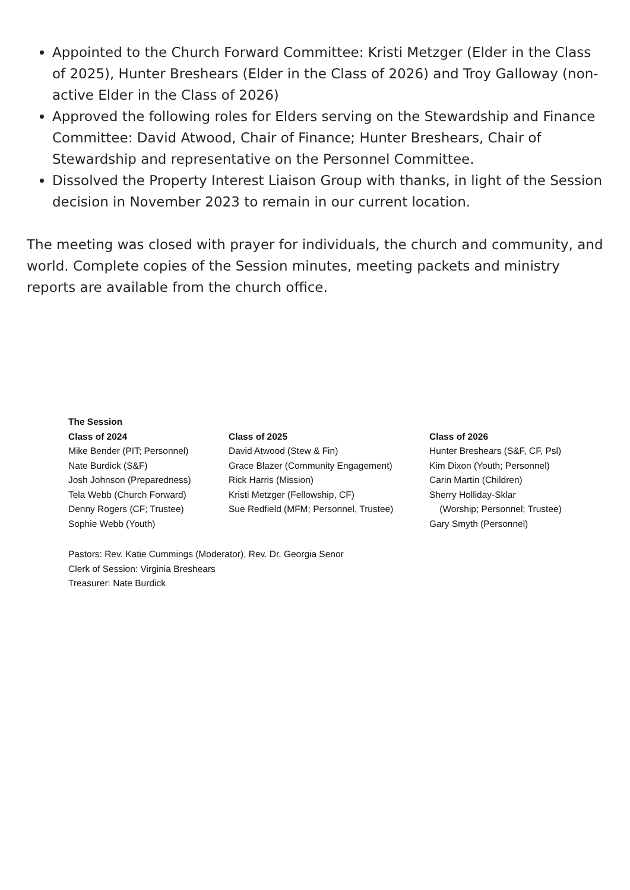Appointed to the Church Forward Committee: Kristi Metzger (Elder in the Class of 2025), Hunter Breshears (Elder in the Class of 2026) and Troy Galloway (non-active Elder in the Class of 2026)
Approved the following roles for Elders serving on the Stewardship and Finance Committee: David Atwood, Chair of Finance; Hunter Breshears, Chair of Stewardship and representative on the Personnel Committee.
Dissolved the Property Interest Liaison Group with thanks, in light of the Session decision in November 2023 to remain in our current location.
The meeting was closed with prayer for individuals, the church and community, and world. Complete copies of the Session minutes, meeting packets and ministry reports are available from the church office.
| The Session | | |
| --- | --- | --- |
| Class of 2024 | Class of 2025 | Class of 2026 |
| Mike Bender (PIT; Personnel) | David Atwood (Stew & Fin) | Hunter Breshears (S&F, CF, Psl) |
| Nate Burdick (S&F) | Grace Blazer (Community Engagement) | Kim Dixon (Youth; Personnel) |
| Josh Johnson (Preparedness) | Rick Harris (Mission) | Carin Martin (Children) |
| Tela Webb (Church Forward) | Kristi Metzger (Fellowship, CF) | Sherry Holliday-Sklar |
| Denny Rogers (CF; Trustee) | Sue Redfield (MFM; Personnel, Trustee) | (Worship; Personnel; Trustee) |
| Sophie Webb (Youth) | | Gary Smyth (Personnel) |
Pastors: Rev. Katie Cummings (Moderator), Rev. Dr. Georgia Senor
Clerk of Session: Virginia Breshears
Treasurer: Nate Burdick